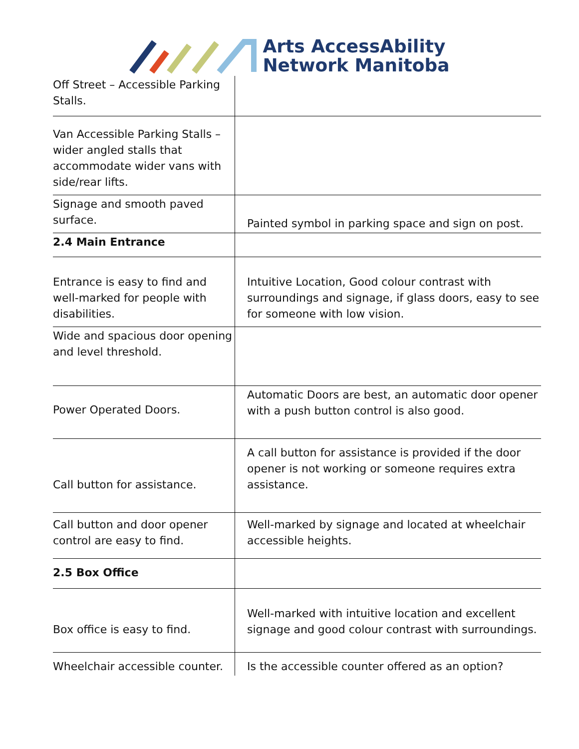Arts AccessAbility
Network Manitoba
| Off Street – Accessible Parking Stalls. | |
| Van Accessible Parking Stalls – wider angled stalls that accommodate wider vans with side/rear lifts. | |
| Signage and smooth paved surface. | Painted symbol in parking space and sign on post. |
| 2.4 Main Entrance | |
| Entrance is easy to find and well-marked for people with disabilities. | Intuitive Location, Good colour contrast with surroundings and signage, if glass doors, easy to see for someone with low vision. |
| Wide and spacious door opening and level threshold. | |
| Power Operated Doors. | Automatic Doors are best, an automatic door opener with a push button control is also good. |
| Call button for assistance. | A call button for assistance is provided if the door opener is not working or someone requires extra assistance. |
| Call button and door opener control are easy to find. | Well-marked by signage and located at wheelchair accessible heights. |
| 2.5 Box Office | |
| Box office is easy to find. | Well-marked with intuitive location and excellent signage and good colour contrast with surroundings. |
| Wheelchair accessible counter. | Is the accessible counter offered as an option? |